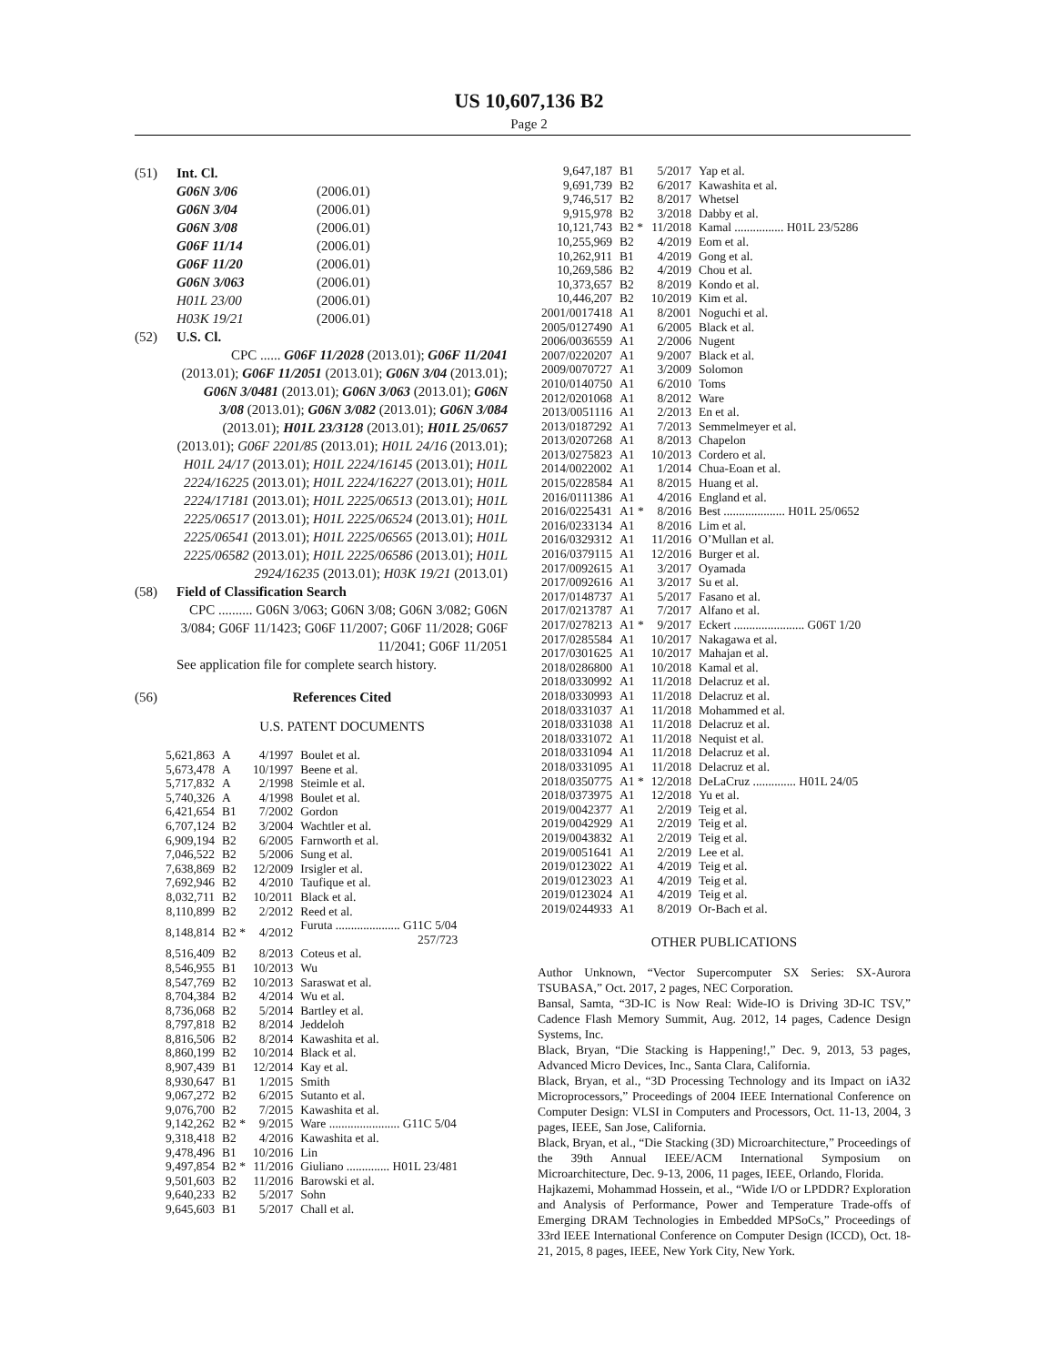US 10,607,136 B2
Page 2
(51) Int. Cl.
| G06N 3/06 | (2006.01) |
| G06N 3/04 | (2006.01) |
| G06N 3/08 | (2006.01) |
| G06F 11/14 | (2006.01) |
| G06F 11/20 | (2006.01) |
| G06N 3/063 | (2006.01) |
| H01L 23/00 | (2006.01) |
| H03K 19/21 | (2006.01) |
(52) U.S. Cl.
CPC ...... G06F 11/2028 (2013.01); G06F 11/2041 (2013.01); G06F 11/2051 (2013.01); G06N 3/04 (2013.01); G06N 3/0481 (2013.01); G06N 3/063 (2013.01); G06N 3/08 (2013.01); G06N 3/082 (2013.01); G06N 3/084 (2013.01); H01L 23/3128 (2013.01); H01L 25/0657 (2013.01); G06F 2201/85 (2013.01); H01L 24/16 (2013.01); H01L 24/17 (2013.01); H01L 2224/16145 (2013.01); H01L 2224/16225 (2013.01); H01L 2224/16227 (2013.01); H01L 2224/17181 (2013.01); H01L 2225/06513 (2013.01); H01L 2225/06517 (2013.01); H01L 2225/06524 (2013.01); H01L 2225/06541 (2013.01); H01L 2225/06565 (2013.01); H01L 2225/06582 (2013.01); H01L 2225/06586 (2013.01); H01L 2924/16235 (2013.01); H03K 19/21 (2013.01)
(58) Field of Classification Search
CPC .......... G06N 3/063; G06N 3/08; G06N 3/082; G06N 3/084; G06F 11/1423; G06F 11/2007; G06F 11/2028; G06F 11/2041; G06F 11/2051
See application file for complete search history.
(56) References Cited
U.S. PATENT DOCUMENTS
| 5,621,863 | A | 4/1997 | Boulet et al. |
| 5,673,478 | A | 10/1997 | Beene et al. |
| 5,717,832 | A | 2/1998 | Steimle et al. |
| 5,740,326 | A | 4/1998 | Boulet et al. |
| 6,421,654 | B1 | 7/2002 | Gordon |
| 6,707,124 | B2 | 3/2004 | Wachtler et al. |
| 6,909,194 | B2 | 6/2005 | Farnworth et al. |
| 7,046,522 | B2 | 5/2006 | Sung et al. |
| 7,638,869 | B2 | 12/2009 | Irsigler et al. |
| 7,692,946 | B2 | 4/2010 | Taufique et al. |
| 8,032,711 | B2 | 10/2011 | Black et al. |
| 8,110,899 | B2 | 2/2012 | Reed et al. |
| 8,148,814 | B2 * | 4/2012 | Furuta ..................... G11C 5/04 257/723 |
| 8,516,409 | B2 | 8/2013 | Coteus et al. |
| 8,546,955 | B1 | 10/2013 | Wu |
| 8,547,769 | B2 | 10/2013 | Saraswat et al. |
| 8,704,384 | B2 | 4/2014 | Wu et al. |
| 8,736,068 | B2 | 5/2014 | Bartley et al. |
| 8,797,818 | B2 | 8/2014 | Jeddeloh |
| 8,816,506 | B2 | 8/2014 | Kawashita et al. |
| 8,860,199 | B2 | 10/2014 | Black et al. |
| 8,907,439 | B1 | 12/2014 | Kay et al. |
| 8,930,647 | B1 | 1/2015 | Smith |
| 9,067,272 | B2 | 6/2015 | Sutanto et al. |
| 9,076,700 | B2 | 7/2015 | Kawashita et al. |
| 9,142,262 | B2 * | 9/2015 | Ware ....................... G11C 5/04 |
| 9,318,418 | B2 | 4/2016 | Kawashita et al. |
| 9,478,496 | B1 | 10/2016 | Lin |
| 9,497,854 | B2 * | 11/2016 | Giuliano .............. H01L 23/481 |
| 9,501,603 | B2 | 11/2016 | Barowski et al. |
| 9,640,233 | B2 | 5/2017 | Sohn |
| 9,645,603 | B1 | 5/2017 | Chall et al. |
| 9,647,187 | B1 | 5/2017 | Yap et al. |
| 9,691,739 | B2 | 6/2017 | Kawashita et al. |
| 9,746,517 | B2 | 8/2017 | Whetsel |
| 9,915,978 | B2 | 3/2018 | Dabby et al. |
| 10,121,743 | B2 * | 11/2018 | Kamal ................ H01L 23/5286 |
| 10,255,969 | B2 | 4/2019 | Eom et al. |
| 10,262,911 | B1 | 4/2019 | Gong et al. |
| 10,269,586 | B2 | 4/2019 | Chou et al. |
| 10,373,657 | B2 | 8/2019 | Kondo et al. |
| 10,446,207 | B2 | 10/2019 | Kim et al. |
| 2001/0017418 | A1 | 8/2001 | Noguchi et al. |
| 2005/0127490 | A1 | 6/2005 | Black et al. |
| 2006/0036559 | A1 | 2/2006 | Nugent |
| 2007/0220207 | A1 | 9/2007 | Black et al. |
| 2009/0070727 | A1 | 3/2009 | Solomon |
| 2010/0140750 | A1 | 6/2010 | Toms |
| 2012/0201068 | A1 | 8/2012 | Ware |
| 2013/0051116 | A1 | 2/2013 | En et al. |
| 2013/0187292 | A1 | 7/2013 | Semmelmeyer et al. |
| 2013/0207268 | A1 | 8/2013 | Chapelon |
| 2013/0275823 | A1 | 10/2013 | Cordero et al. |
| 2014/0022002 | A1 | 1/2014 | Chua-Eoan et al. |
| 2015/0228584 | A1 | 8/2015 | Huang et al. |
| 2016/0111386 | A1 | 4/2016 | England et al. |
| 2016/0225431 | A1 * | 8/2016 | Best .................... H01L 25/0652 |
| 2016/0233134 | A1 | 8/2016 | Lim et al. |
| 2016/0329312 | A1 | 11/2016 | O’Mullan et al. |
| 2016/0379115 | A1 | 12/2016 | Burger et al. |
| 2017/0092615 | A1 | 3/2017 | Oyamada |
| 2017/0092616 | A1 | 3/2017 | Su et al. |
| 2017/0148737 | A1 | 5/2017 | Fasano et al. |
| 2017/0213787 | A1 | 7/2017 | Alfano et al. |
| 2017/0278213 | A1 * | 9/2017 | Eckert ....................... G06T 1/20 |
| 2017/0285584 | A1 | 10/2017 | Nakagawa et al. |
| 2017/0301625 | A1 | 10/2017 | Mahajan et al. |
| 2018/0286800 | A1 | 10/2018 | Kamal et al. |
| 2018/0330992 | A1 | 11/2018 | Delacruz et al. |
| 2018/0330993 | A1 | 11/2018 | Delacruz et al. |
| 2018/0331037 | A1 | 11/2018 | Mohammed et al. |
| 2018/0331038 | A1 | 11/2018 | Delacruz et al. |
| 2018/0331072 | A1 | 11/2018 | Nequist et al. |
| 2018/0331094 | A1 | 11/2018 | Delacruz et al. |
| 2018/0331095 | A1 | 11/2018 | Delacruz et al. |
| 2018/0350775 | A1 * | 12/2018 | DeLaCruz .............. H01L 24/05 |
| 2018/0373975 | A1 | 12/2018 | Yu et al. |
| 2019/0042377 | A1 | 2/2019 | Teig et al. |
| 2019/0042929 | A1 | 2/2019 | Teig et al. |
| 2019/0043832 | A1 | 2/2019 | Teig et al. |
| 2019/0051641 | A1 | 2/2019 | Lee et al. |
| 2019/0123022 | A1 | 4/2019 | Teig et al. |
| 2019/0123023 | A1 | 4/2019 | Teig et al. |
| 2019/0123024 | A1 | 4/2019 | Teig et al. |
| 2019/0244933 | A1 | 8/2019 | Or-Bach et al. |
OTHER PUBLICATIONS
Author Unknown, “Vector Supercomputer SX Series: SX-Aurora TSUBASA,” Oct. 2017, 2 pages, NEC Corporation.
Bansal, Samta, “3D-IC is Now Real: Wide-IO is Driving 3D-IC TSV,” Cadence Flash Memory Summit, Aug. 2012, 14 pages, Cadence Design Systems, Inc.
Black, Bryan, “Die Stacking is Happening!,” Dec. 9, 2013, 53 pages, Advanced Micro Devices, Inc., Santa Clara, California.
Black, Bryan, et al., “3D Processing Technology and its Impact on iA32 Microprocessors,” Proceedings of 2004 IEEE International Conference on Computer Design: VLSI in Computers and Processors, Oct. 11-13, 2004, 3 pages, IEEE, San Jose, California.
Black, Bryan, et al., “Die Stacking (3D) Microarchitecture,” Proceedings of the 39th Annual IEEE/ACM International Symposium on Microarchitecture, Dec. 9-13, 2006, 11 pages, IEEE, Orlando, Florida.
Hajkazemi, Mohammad Hossein, et al., “Wide I/O or LPDDR? Exploration and Analysis of Performance, Power and Temperature Trade-offs of Emerging DRAM Technologies in Embedded MPSoCs,” Proceedings of 33rd IEEE International Conference on Computer Design (ICCD), Oct. 18-21, 2015, 8 pages, IEEE, New York City, New York.